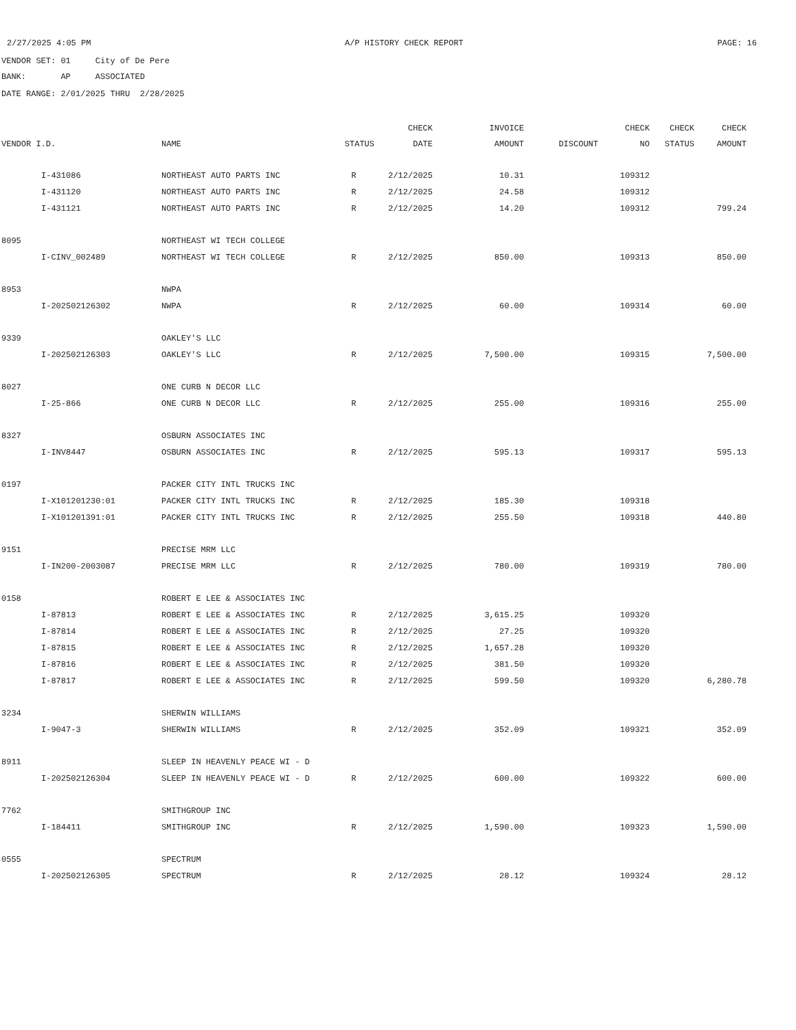2/27/2025 4:05 PM A/P HISTORY CHECK REPORT PAGE: 16
VENDOR SET: 01 City of De Pere
BANK: AP ASSOCIATED
DATE RANGE: 2/01/2025 THRU 2/28/2025
| | | | | CHECK | INVOICE | | CHECK | CHECK | CHECK |
| --- | --- | --- | --- | --- | --- | --- | --- | --- | --- |
| VENDOR I.D. | | NAME | STATUS | DATE | AMOUNT | DISCOUNT | NO | STATUS | AMOUNT |
| | I-431086 | NORTHEAST AUTO PARTS INC | R | 2/12/2025 | 10.31 | | 109312 | | |
| | I-431120 | NORTHEAST AUTO PARTS INC | R | 2/12/2025 | 24.58 | | 109312 | | |
| | I-431121 | NORTHEAST AUTO PARTS INC | R | 2/12/2025 | 14.20 | | 109312 | | 799.24 |
| 8095 | | NORTHEAST WI TECH COLLEGE | | | | | | | |
| | I-CINV_002489 | NORTHEAST WI TECH COLLEGE | R | 2/12/2025 | 850.00 | | 109313 | | 850.00 |
| 8953 | | NWPA | | | | | | | |
| | I-202502126302 | NWPA | R | 2/12/2025 | 60.00 | | 109314 | | 60.00 |
| 9339 | | OAKLEY'S LLC | | | | | | | |
| | I-202502126303 | OAKLEY'S LLC | R | 2/12/2025 | 7,500.00 | | 109315 | | 7,500.00 |
| 8027 | | ONE CURB N DECOR LLC | | | | | | | |
| | I-25-866 | ONE CURB N DECOR LLC | R | 2/12/2025 | 255.00 | | 109316 | | 255.00 |
| 8327 | | OSBURN ASSOCIATES INC | | | | | | | |
| | I-INV8447 | OSBURN ASSOCIATES INC | R | 2/12/2025 | 595.13 | | 109317 | | 595.13 |
| 0197 | | PACKER CITY INTL TRUCKS INC | | | | | | | |
| | I-X101201230:01 | PACKER CITY INTL TRUCKS INC | R | 2/12/2025 | 185.30 | | 109318 | | |
| | I-X101201391:01 | PACKER CITY INTL TRUCKS INC | R | 2/12/2025 | 255.50 | | 109318 | | 440.80 |
| 9151 | | PRECISE MRM LLC | | | | | | | |
| | I-IN200-2003087 | PRECISE MRM LLC | R | 2/12/2025 | 780.00 | | 109319 | | 780.00 |
| 0158 | | ROBERT E LEE & ASSOCIATES INC | | | | | | | |
| | I-87813 | ROBERT E LEE & ASSOCIATES INC | R | 2/12/2025 | 3,615.25 | | 109320 | | |
| | I-87814 | ROBERT E LEE & ASSOCIATES INC | R | 2/12/2025 | 27.25 | | 109320 | | |
| | I-87815 | ROBERT E LEE & ASSOCIATES INC | R | 2/12/2025 | 1,657.28 | | 109320 | | |
| | I-87816 | ROBERT E LEE & ASSOCIATES INC | R | 2/12/2025 | 381.50 | | 109320 | | |
| | I-87817 | ROBERT E LEE & ASSOCIATES INC | R | 2/12/2025 | 599.50 | | 109320 | | 6,280.78 |
| 3234 | | SHERWIN WILLIAMS | | | | | | | |
| | I-9047-3 | SHERWIN WILLIAMS | R | 2/12/2025 | 352.09 | | 109321 | | 352.09 |
| 8911 | | SLEEP IN HEAVENLY PEACE WI - D | | | | | | | |
| | I-202502126304 | SLEEP IN HEAVENLY PEACE WI - D | R | 2/12/2025 | 600.00 | | 109322 | | 600.00 |
| 7762 | | SMITHGROUP INC | | | | | | | |
| | I-184411 | SMITHGROUP INC | R | 2/12/2025 | 1,590.00 | | 109323 | | 1,590.00 |
| 0555 | | SPECTRUM | | | | | | | |
| | I-202502126305 | SPECTRUM | R | 2/12/2025 | 28.12 | | 109324 | | 28.12 |